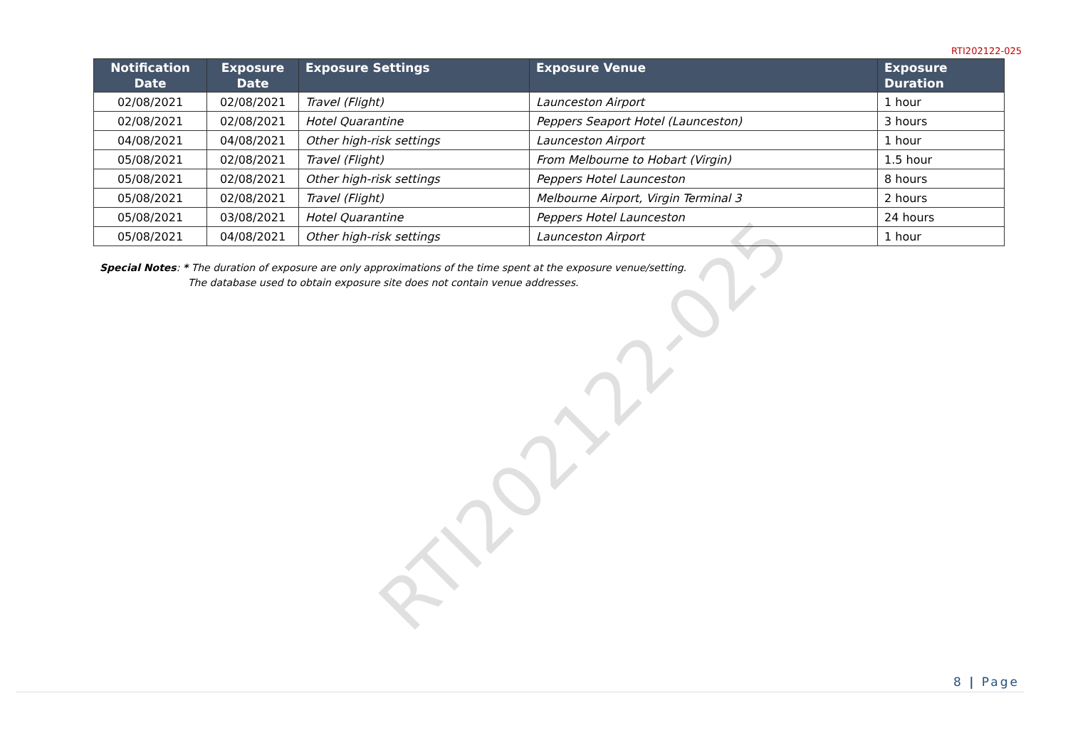RTI202122-025
| Notification Date | Exposure Date | Exposure Settings | Exposure Venue | Exposure Duration |
| --- | --- | --- | --- | --- |
| 02/08/2021 | 02/08/2021 | Travel (Flight) | Launceston Airport | 1 hour |
| 02/08/2021 | 02/08/2021 | Hotel Quarantine | Peppers Seaport Hotel (Launceston) | 3 hours |
| 04/08/2021 | 04/08/2021 | Other high-risk settings | Launceston Airport | 1 hour |
| 05/08/2021 | 02/08/2021 | Travel (Flight) | From Melbourne to Hobart (Virgin) | 1.5 hour |
| 05/08/2021 | 02/08/2021 | Other high-risk settings | Peppers Hotel Launceston | 8 hours |
| 05/08/2021 | 02/08/2021 | Travel (Flight) | Melbourne Airport, Virgin Terminal 3 | 2 hours |
| 05/08/2021 | 03/08/2021 | Hotel Quarantine | Peppers Hotel Launceston | 24 hours |
| 05/08/2021 | 04/08/2021 | Other high-risk settings | Launceston Airport | 1 hour |
Special Notes: * The duration of exposure are only approximations of the time spent at the exposure venue/setting.
The database used to obtain exposure site does not contain venue addresses.
RTI202122-025
8 | Page